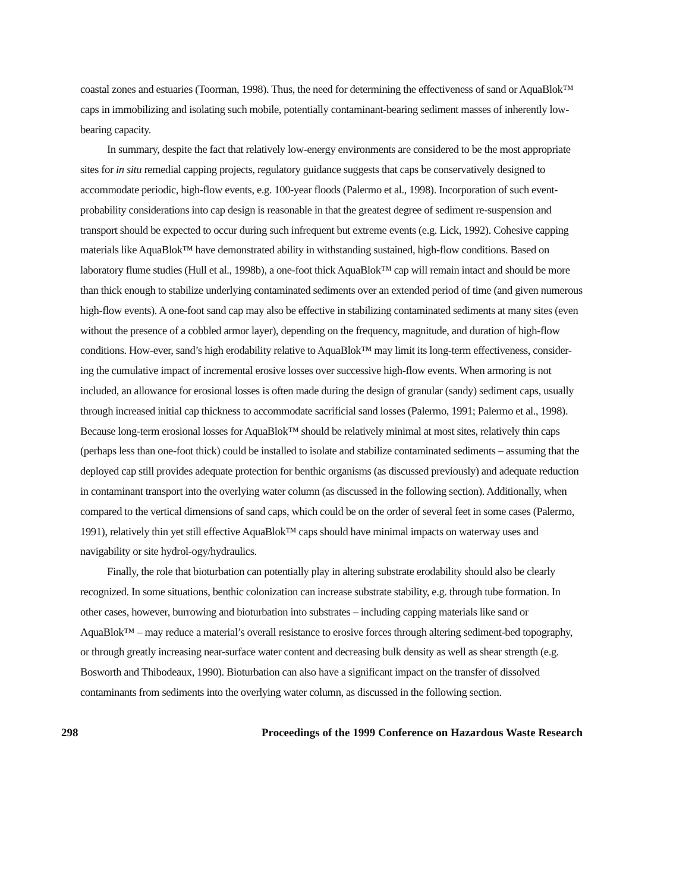coastal zones and estuaries (Toorman, 1998). Thus, the need for determining the effectiveness of sand or AquaBlok™ caps in immobilizing and isolating such mobile, potentially contaminant-bearing sediment masses of inherently low-bearing capacity.
In summary, despite the fact that relatively low-energy environments are considered to be the most appropriate sites for in situ remedial capping projects, regulatory guidance suggests that caps be conservatively designed to accommodate periodic, high-flow events, e.g. 100-year floods (Palermo et al., 1998). Incorporation of such event-probability considerations into cap design is reasonable in that the greatest degree of sediment re-suspension and transport should be expected to occur during such infrequent but extreme events (e.g. Lick, 1992). Cohesive capping materials like AquaBlok™ have demonstrated ability in withstanding sustained, high-flow conditions. Based on laboratory flume studies (Hull et al., 1998b), a one-foot thick AquaBlok™ cap will remain intact and should be more than thick enough to stabilize underlying contaminated sediments over an extended period of time (and given numerous high-flow events). A one-foot sand cap may also be effective in stabilizing contaminated sediments at many sites (even without the presence of a cobbled armor layer), depending on the frequency, magnitude, and duration of high-flow conditions. How-ever, sand’s high erodability relative to AquaBlok™ may limit its long-term effectiveness, consider-ing the cumulative impact of incremental erosive losses over successive high-flow events. When armoring is not included, an allowance for erosional losses is often made during the design of granular (sandy) sediment caps, usually through increased initial cap thickness to accommodate sacrificial sand losses (Palermo, 1991; Palermo et al., 1998). Because long-term erosional losses for AquaBlok™ should be relatively minimal at most sites, relatively thin caps (perhaps less than one-foot thick) could be installed to isolate and stabilize contaminated sediments – assuming that the deployed cap still provides adequate protection for benthic organisms (as discussed previously) and adequate reduction in contaminant transport into the overlying water column (as discussed in the following section). Additionally, when compared to the vertical dimensions of sand caps, which could be on the order of several feet in some cases (Palermo, 1991), relatively thin yet still effective AquaBlok™ caps should have minimal impacts on waterway uses and navigability or site hydrol-ogy/hydraulics.
Finally, the role that bioturbation can potentially play in altering substrate erodability should also be clearly recognized. In some situations, benthic colonization can increase substrate stability, e.g. through tube formation. In other cases, however, burrowing and bioturbation into substrates – including capping materials like sand or AquaBlok™ – may reduce a material’s overall resistance to erosive forces through altering sediment-bed topography, or through greatly increasing near-surface water content and decreasing bulk density as well as shear strength (e.g. Bosworth and Thibodeaux, 1990). Bioturbation can also have a significant impact on the transfer of dissolved contaminants from sediments into the overlying water column, as discussed in the following section.
298 Proceedings of the 1999 Conference on Hazardous Waste Research